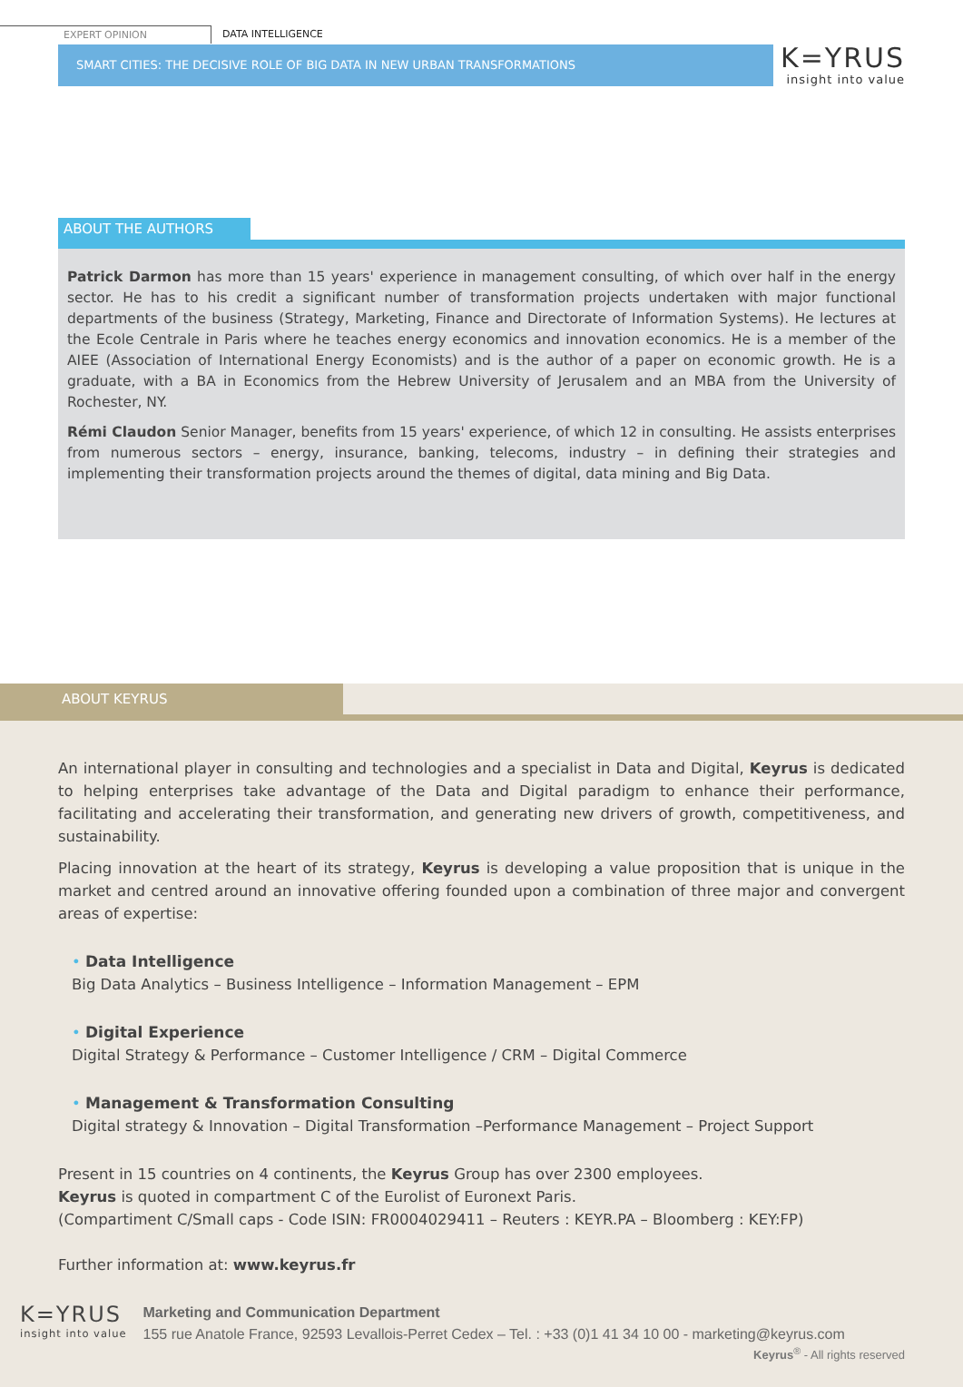EXPERT OPINION DATA INTELLIGENCE
SMART CITIES: THE DECISIVE ROLE OF BIG DATA IN NEW URBAN TRANSFORMATIONS
K=YRUS
insight into value
ABOUT THE AUTHORS
Patrick Darmon has more than 15 years' experience in management consulting, of which over half in the energy sector. He has to his credit a significant number of transformation projects undertaken with major functional departments of the business (Strategy, Marketing, Finance and Directorate of Information Systems). He lectures at the Ecole Centrale in Paris where he teaches energy economics and innovation economics. He is a member of the AIEE (Association of International Energy Economists) and is the author of a paper on economic growth. He is a graduate, with a BA in Economics from the Hebrew University of Jerusalem and an MBA from the University of Rochester, NY.
Rémi Claudon Senior Manager, benefits from 15 years' experience, of which 12 in consulting. He assists enterprises from numerous sectors – energy, insurance, banking, telecoms, industry – in defining their strategies and implementing their transformation projects around the themes of digital, data mining and Big Data.
ABOUT KEYRUS
An international player in consulting and technologies and a specialist in Data and Digital, Keyrus is dedicated to helping enterprises take advantage of the Data and Digital paradigm to enhance their performance, facilitating and accelerating their transformation, and generating new drivers of growth, competitiveness, and sustainability.
Placing innovation at the heart of its strategy, Keyrus is developing a value proposition that is unique in the market and centred around an innovative offering founded upon a combination of three major and convergent areas of expertise:
• Data Intelligence
Big Data Analytics – Business Intelligence – Information Management – EPM
• Digital Experience
Digital Strategy & Performance – Customer Intelligence / CRM – Digital Commerce
• Management & Transformation Consulting
Digital strategy & Innovation – Digital Transformation –Performance Management – Project Support
Present in 15 countries on 4 continents, the Keyrus Group has over 2300 employees.
Keyrus is quoted in compartment C of the Eurolist of Euronext Paris.
(Compartiment C/Small caps - Code ISIN: FR0004029411 – Reuters : KEYR.PA – Bloomberg : KEY:FP)
Further information at: www.keyrus.fr
K=YRUS
insight into value
Marketing and Communication Department
155 rue Anatole France, 92593 Levallois-Perret Cedex – Tel. : +33 (0)1 41 34 10 00 - marketing@keyrus.com
Keyrus<sup>®</sup> - All rights reserved